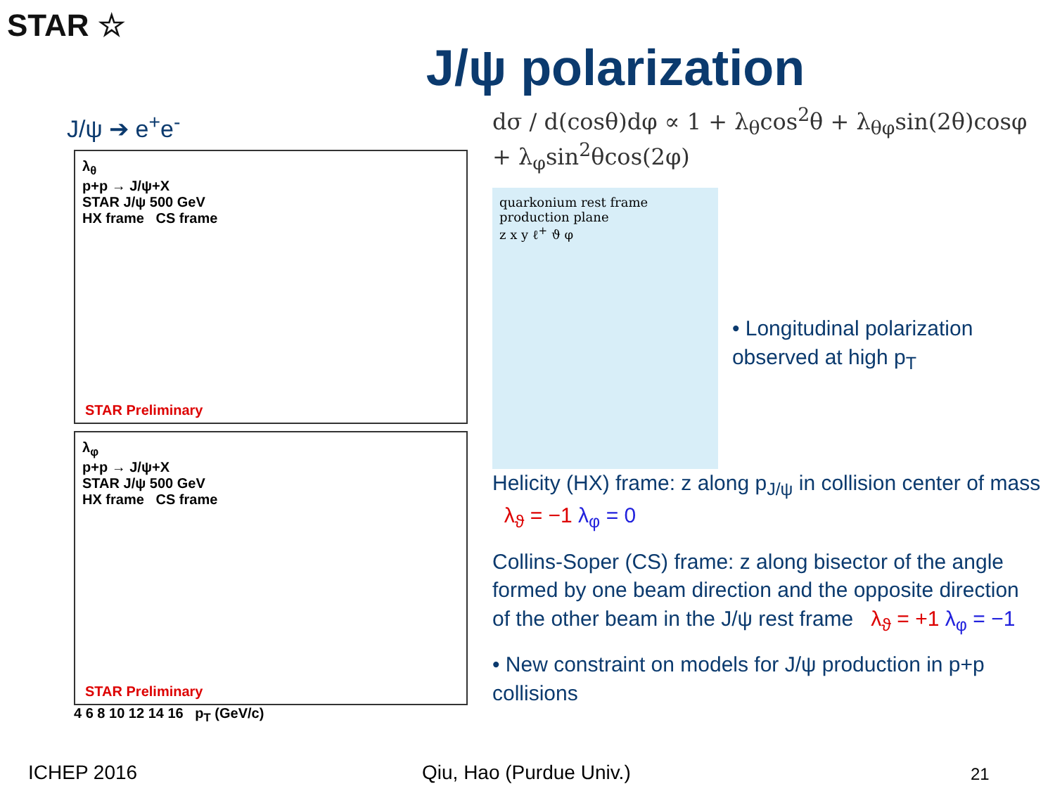STAR ☆
J/ψ polarization
J/ψ ➔ e<sup>+</sup>e<sup>-</sup>
λ<sub>θ</sub>
p+p → J/ψ+X
STAR J/ψ 500 GeV
HX frame CS frame
STAR Preliminary
λ<sub>φ</sub>
p+p → J/ψ+X
STAR J/ψ 500 GeV
HX frame CS frame
STAR Preliminary
4 6 8 10 12 14 16 p<sub>T</sub> (GeV/c)
dσ / d(cosθ)dφ ∝ 1 + λ<sub>θ</sub>cos<sup>2</sup>θ + λ<sub>θφ</sub>sin(2θ)cosφ + λ<sub>φ</sub>sin<sup>2</sup>θcos(2φ)
quarkonium rest frame
production plane
z x y ℓ<sup>+</sup> ϑ φ
• Longitudinal polarization observed at high p<sub>T</sub>
Helicity (HX) frame: z along p<sub>J/ψ</sub> in collision center of mass λ<sub>ϑ</sub> = −1 λ<sub>φ</sub> = 0
Collins-Soper (CS) frame: z along bisector of the angle formed by one beam direction and the opposite direction of the other beam in the J/ψ rest frame λ<sub>ϑ</sub> = +1 λ<sub>φ</sub> = −1
• New constraint on models for J/ψ production in p+p collisions
ICHEP 2016 Qiu, Hao (Purdue Univ.) 21